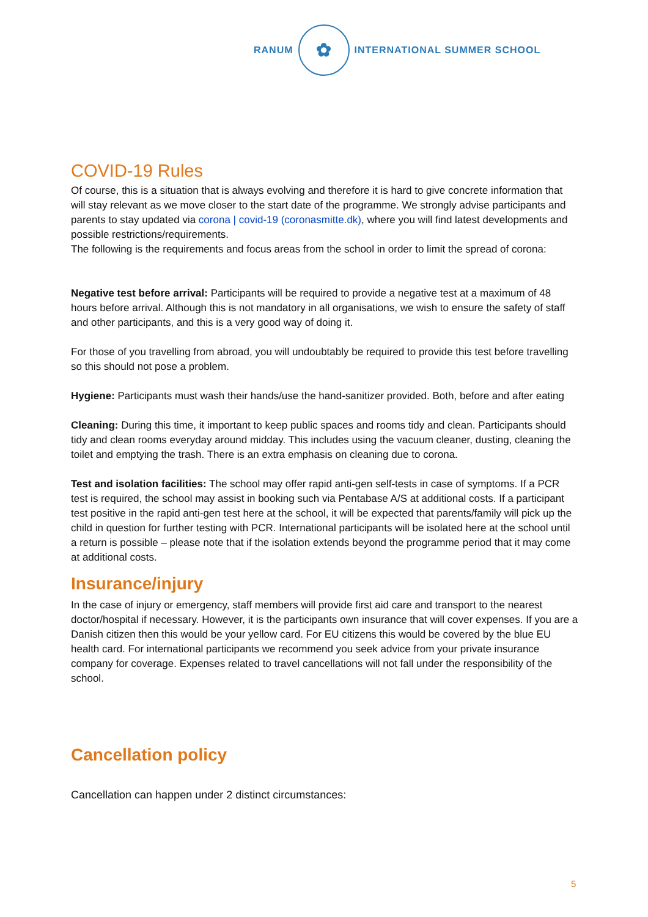RANUM
✿
INTERNATIONAL SUMMER SCHOOL
COVID-19 Rules
Of course, this is a situation that is always evolving and therefore it is hard to give concrete information that will stay relevant as we move closer to the start date of the programme. We strongly advise participants and parents to stay updated via corona | covid-19 (coronasmitte.dk), where you will find latest developments and possible restrictions/requirements.
The following is the requirements and focus areas from the school in order to limit the spread of corona:
Negative test before arrival: Participants will be required to provide a negative test at a maximum of 48 hours before arrival. Although this is not mandatory in all organisations, we wish to ensure the safety of staff and other participants, and this is a very good way of doing it.
For those of you travelling from abroad, you will undoubtably be required to provide this test before travelling so this should not pose a problem.
Hygiene: Participants must wash their hands/use the hand-sanitizer provided. Both, before and after eating
Cleaning: During this time, it important to keep public spaces and rooms tidy and clean. Participants should tidy and clean rooms everyday around midday. This includes using the vacuum cleaner, dusting, cleaning the toilet and emptying the trash. There is an extra emphasis on cleaning due to corona.
Test and isolation facilities: The school may offer rapid anti-gen self-tests in case of symptoms. If a PCR test is required, the school may assist in booking such via Pentabase A/S at additional costs. If a participant test positive in the rapid anti-gen test here at the school, it will be expected that parents/family will pick up the child in question for further testing with PCR. International participants will be isolated here at the school until a return is possible – please note that if the isolation extends beyond the programme period that it may come at additional costs.
Insurance/injury
In the case of injury or emergency, staff members will provide first aid care and transport to the nearest doctor/hospital if necessary. However, it is the participants own insurance that will cover expenses. If you are a Danish citizen then this would be your yellow card. For EU citizens this would be covered by the blue EU health card. For international participants we recommend you seek advice from your private insurance company for coverage. Expenses related to travel cancellations will not fall under the responsibility of the school.
Cancellation policy
Cancellation can happen under 2 distinct circumstances:
5